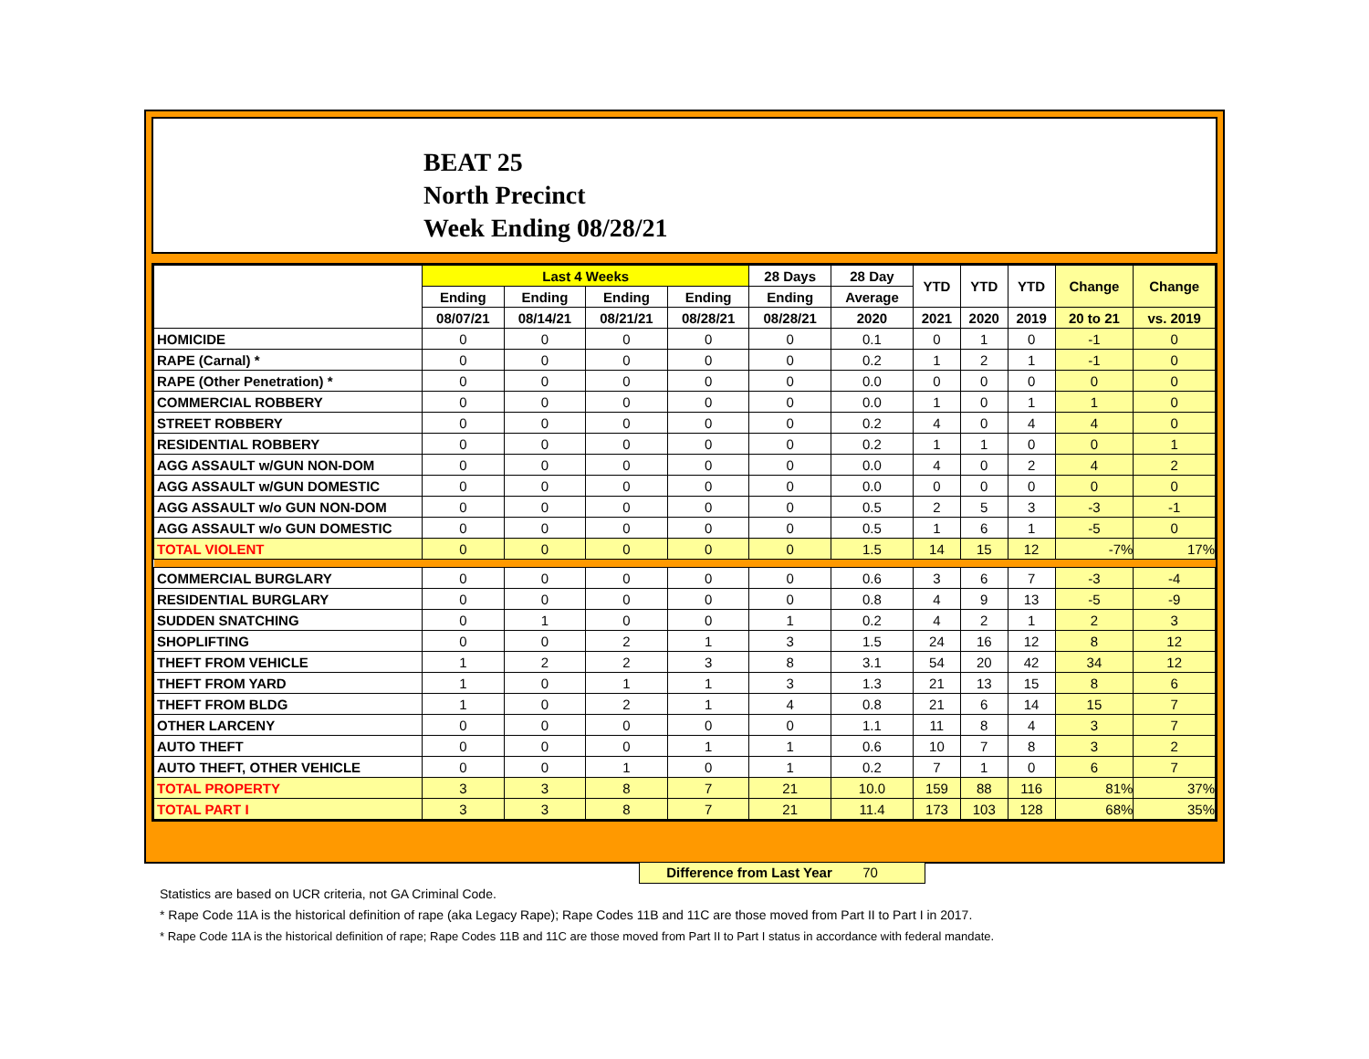BEAT 25
North Precinct
Week Ending 08/28/21
| | Last 4 Weeks | | | | 28 Days | 28 Day | YTD | YTD | YTD | Change | Change |
| --- | --- | --- | --- | --- | --- | --- | --- | --- | --- | --- | --- |
| | Ending | Ending | Ending | Ending | Ending | Average | | | | | |
| | 08/07/21 | 08/14/21 | 08/21/21 | 08/28/21 | 08/28/21 | 2020 | 2021 | 2020 | 2019 | 20 to 21 | vs. 2019 |
| HOMICIDE | 0 | 0 | 0 | 0 | 0 | 0.1 | 0 | 1 | 0 | -1 | 0 |
| RAPE (Carnal) * | 0 | 0 | 0 | 0 | 0 | 0.2 | 1 | 2 | 1 | -1 | 0 |
| RAPE (Other Penetration) * | 0 | 0 | 0 | 0 | 0 | 0.0 | 0 | 0 | 0 | 0 | 0 |
| COMMERCIAL ROBBERY | 0 | 0 | 0 | 0 | 0 | 0.0 | 1 | 0 | 1 | 1 | 0 |
| STREET ROBBERY | 0 | 0 | 0 | 0 | 0 | 0.2 | 4 | 0 | 4 | 4 | 0 |
| RESIDENTIAL ROBBERY | 0 | 0 | 0 | 0 | 0 | 0.2 | 1 | 1 | 0 | 0 | 1 |
| AGG ASSAULT w/GUN NON-DOM | 0 | 0 | 0 | 0 | 0 | 0.0 | 4 | 0 | 2 | 4 | 2 |
| AGG ASSAULT w/GUN DOMESTIC | 0 | 0 | 0 | 0 | 0 | 0.0 | 0 | 0 | 0 | 0 | 0 |
| AGG ASSAULT w/o GUN NON-DOM | 0 | 0 | 0 | 0 | 0 | 0.5 | 2 | 5 | 3 | -3 | -1 |
| AGG ASSAULT w/o GUN DOMESTIC | 0 | 0 | 0 | 0 | 0 | 0.5 | 1 | 6 | 1 | -5 | 0 |
| TOTAL VIOLENT | 0 | 0 | 0 | 0 | 0 | 1.5 | 14 | 15 | 12 | -7% | 17% |
| COMMERCIAL BURGLARY | 0 | 0 | 0 | 0 | 0 | 0.6 | 3 | 6 | 7 | -3 | -4 |
| RESIDENTIAL BURGLARY | 0 | 0 | 0 | 0 | 0 | 0.8 | 4 | 9 | 13 | -5 | -9 |
| SUDDEN SNATCHING | 0 | 1 | 0 | 0 | 1 | 0.2 | 4 | 2 | 1 | 2 | 3 |
| SHOPLIFTING | 0 | 0 | 2 | 1 | 3 | 1.5 | 24 | 16 | 12 | 8 | 12 |
| THEFT FROM VEHICLE | 1 | 2 | 2 | 3 | 8 | 3.1 | 54 | 20 | 42 | 34 | 12 |
| THEFT FROM YARD | 1 | 0 | 1 | 1 | 3 | 1.3 | 21 | 13 | 15 | 8 | 6 |
| THEFT FROM BLDG | 1 | 0 | 2 | 1 | 4 | 0.8 | 21 | 6 | 14 | 15 | 7 |
| OTHER LARCENY | 0 | 0 | 0 | 0 | 0 | 1.1 | 11 | 8 | 4 | 3 | 7 |
| AUTO THEFT | 0 | 0 | 0 | 1 | 1 | 0.6 | 10 | 7 | 8 | 3 | 2 |
| AUTO THEFT, OTHER VEHICLE | 0 | 0 | 1 | 0 | 1 | 0.2 | 7 | 1 | 0 | 6 | 7 |
| TOTAL PROPERTY | 3 | 3 | 8 | 7 | 21 | 10.0 | 159 | 88 | 116 | 81% | 37% |
| TOTAL PART I | 3 | 3 | 8 | 7 | 21 | 11.4 | 173 | 103 | 128 | 68% | 35% |
Difference from Last Year 70
Statistics are based on UCR criteria, not GA Criminal Code.
* Rape Code 11A is the historical definition of rape (aka Legacy Rape); Rape Codes 11B and 11C are those moved from Part II to Part I in 2017.
* Rape Code 11A is the historical definition of rape; Rape Codes 11B and 11C are those moved from Part II to Part I status in accordance with federal mandate.